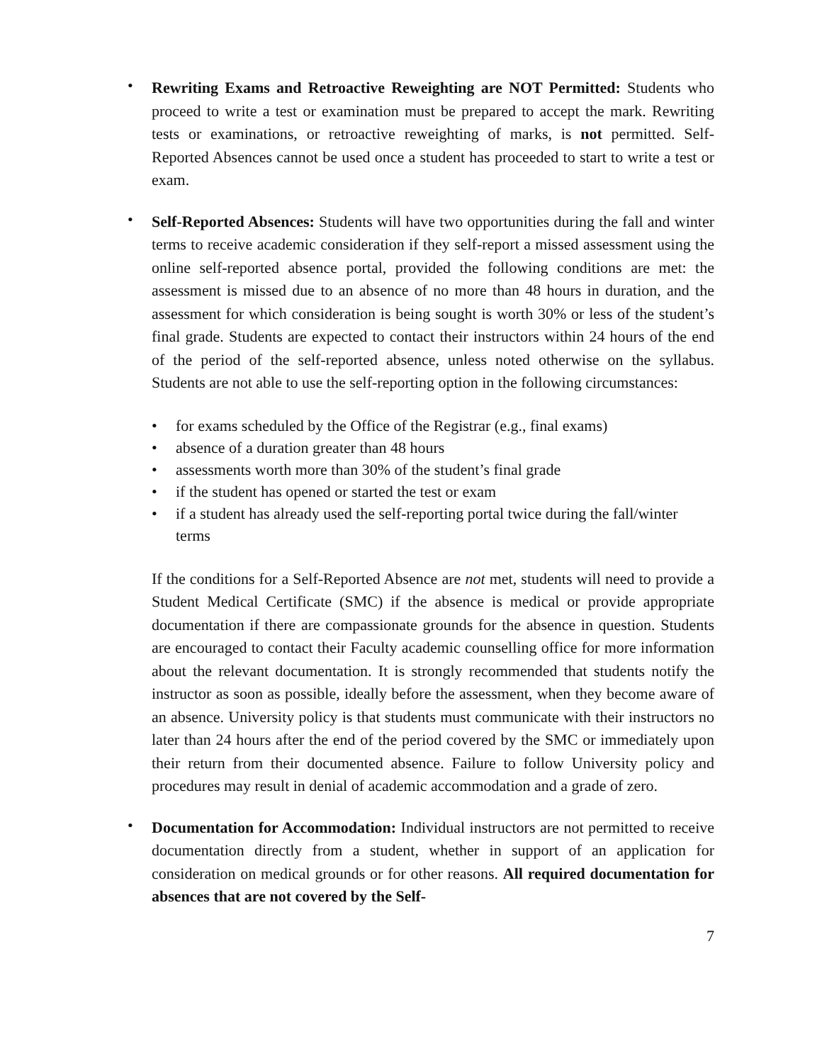•
Rewriting Exams and Retroactive Reweighting are NOT Permitted: Students who proceed to write a test or examination must be prepared to accept the mark. Rewriting tests or examinations, or retroactive reweighting of marks, is not permitted. Self-Reported Absences cannot be used once a student has proceeded to start to write a test or exam.
•
Self-Reported Absences: Students will have two opportunities during the fall and winter terms to receive academic consideration if they self-report a missed assessment using the online self-reported absence portal, provided the following conditions are met: the assessment is missed due to an absence of no more than 48 hours in duration, and the assessment for which consideration is being sought is worth 30% or less of the student’s final grade. Students are expected to contact their instructors within 24 hours of the end of the period of the self-reported absence, unless noted otherwise on the syllabus. Students are not able to use the self-reporting option in the following circumstances:
• for exams scheduled by the Office of the Registrar (e.g., final exams)
• absence of a duration greater than 48 hours
• assessments worth more than 30% of the student’s final grade
• if the student has opened or started the test or exam
• if a student has already used the self-reporting portal twice during the fall/winter terms
If the conditions for a Self-Reported Absence are not met, students will need to provide a Student Medical Certificate (SMC) if the absence is medical or provide appropriate documentation if there are compassionate grounds for the absence in question. Students are encouraged to contact their Faculty academic counselling office for more information about the relevant documentation. It is strongly recommended that students notify the instructor as soon as possible, ideally before the assessment, when they become aware of an absence. University policy is that students must communicate with their instructors no later than 24 hours after the end of the period covered by the SMC or immediately upon their return from their documented absence. Failure to follow University policy and procedures may result in denial of academic accommodation and a grade of zero.
•
Documentation for Accommodation: Individual instructors are not permitted to receive documentation directly from a student, whether in support of an application for consideration on medical grounds or for other reasons. All required documentation for absences that are not covered by the Self-
7